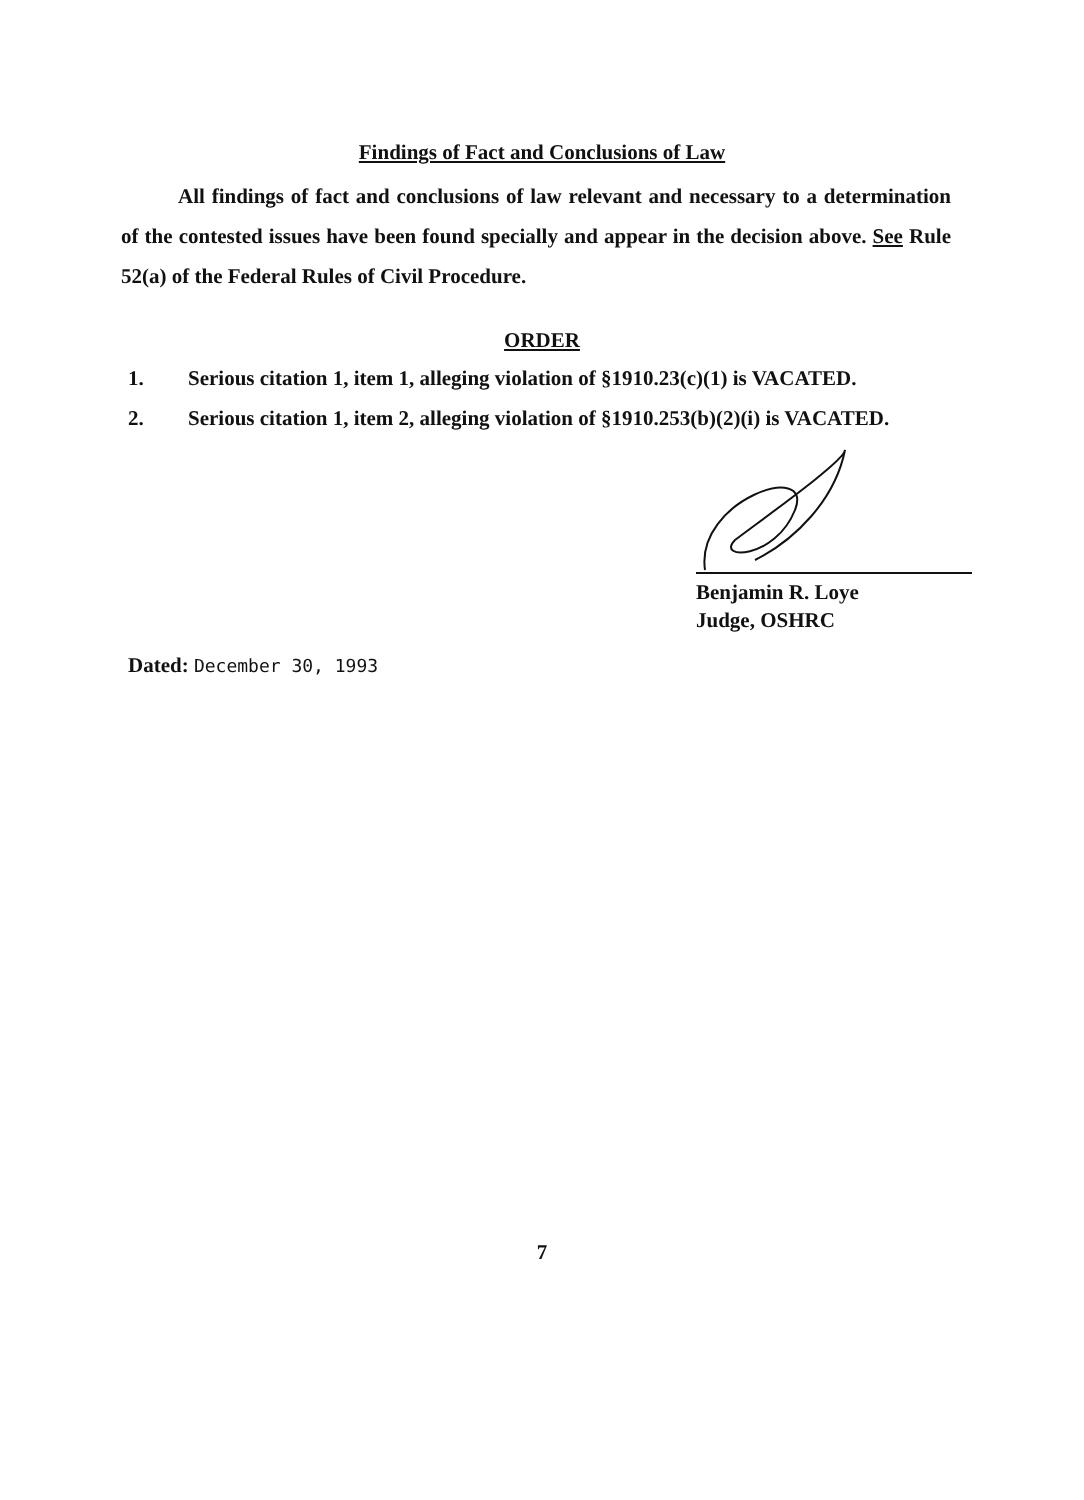Findings of Fact and Conclusions of Law
All findings of fact and conclusions of law relevant and necessary to a determination of the contested issues have been found specially and appear in the decision above. See Rule 52(a) of the Federal Rules of Civil Procedure.
ORDER
1. Serious citation 1, item 1, alleging violation of §1910.23(c)(1) is VACATED.
2. Serious citation 1, item 2, alleging violation of §1910.253(b)(2)(i) is VACATED.
Benjamin R. Loye
Judge, OSHRC
Dated: December 30, 1993
7